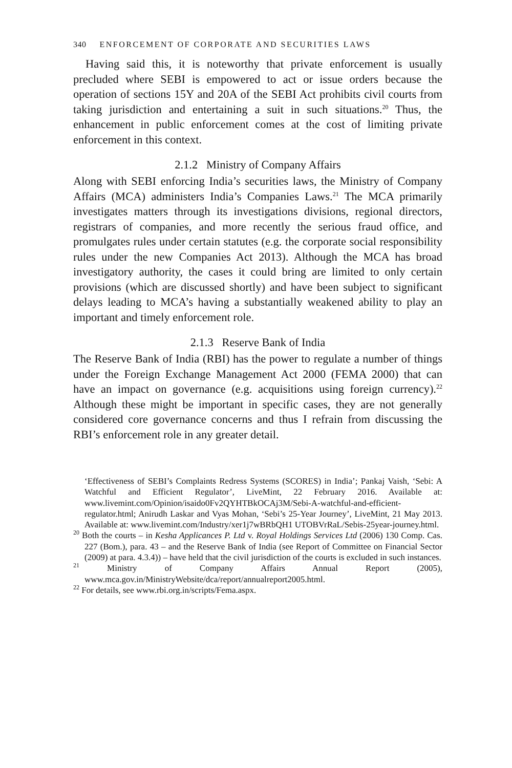340 ENFORCEMENT OF CORPORATE AND SECURITIES LAWS
Having said this, it is noteworthy that private enforcement is usually precluded where SEBI is empowered to act or issue orders because the operation of sections 15Y and 20A of the SEBI Act prohibits civil courts from taking jurisdiction and entertaining a suit in such situations.<sup>20</sup> Thus, the enhancement in public enforcement comes at the cost of limiting private enforcement in this context.
2.1.2 Ministry of Company Affairs
Along with SEBI enforcing India’s securities laws, the Ministry of Company Affairs (MCA) administers India’s Companies Laws.<sup>21</sup> The MCA primarily investigates matters through its investigations divisions, regional directors, registrars of companies, and more recently the serious fraud office, and promulgates rules under certain statutes (e.g. the corporate social responsibility rules under the new Companies Act 2013). Although the MCA has broad investigatory authority, the cases it could bring are limited to only certain provisions (which are discussed shortly) and have been subject to significant delays leading to MCA’s having a substantially weakened ability to play an important and timely enforcement role.
2.1.3 Reserve Bank of India
The Reserve Bank of India (RBI) has the power to regulate a number of things under the Foreign Exchange Management Act 2000 (FEMA 2000) that can have an impact on governance (e.g. acquisitions using foreign currency).<sup>22</sup> Although these might be important in specific cases, they are not generally considered core governance concerns and thus I refrain from discussing the RBI’s enforcement role in any greater detail.
‘Effectiveness of SEBI’s Complaints Redress Systems (SCORES) in India’; Pankaj Vaish, ‘Sebi: A Watchful and Efficient Regulator’, LiveMint, 22 February 2016. Available at: www.livemint.com/Opinion/isaido0Fv2QYHTBkOCAj3M/Sebi-A-watchful-and-efficient-regulator.html; Anirudh Laskar and Vyas Mohan, ‘Sebi’s 25-Year Journey’, LiveMint, 21 May 2013. Available at: www.livemint.com/Industry/xer1j7wBRbQH1 UTOBVrRaL/Sebis-25year-journey.html.
<sup>20</sup> Both the courts – in Kesha Applicances P. Ltd v. Royal Holdings Services Ltd (2006) 130 Comp. Cas. 227 (Bom.), para. 43 – and the Reserve Bank of India (see Report of Committee on Financial Sector (2009) at para. 4.3.4)) – have held that the civil jurisdiction of the courts is excluded in such instances.
<sup>21</sup> Ministry of Company Affairs Annual Report (2005), www.mca.gov.in/MinistryWebsite/dca/report/annualreport2005.html.
<sup>22</sup> For details, see www.rbi.org.in/scripts/Fema.aspx.